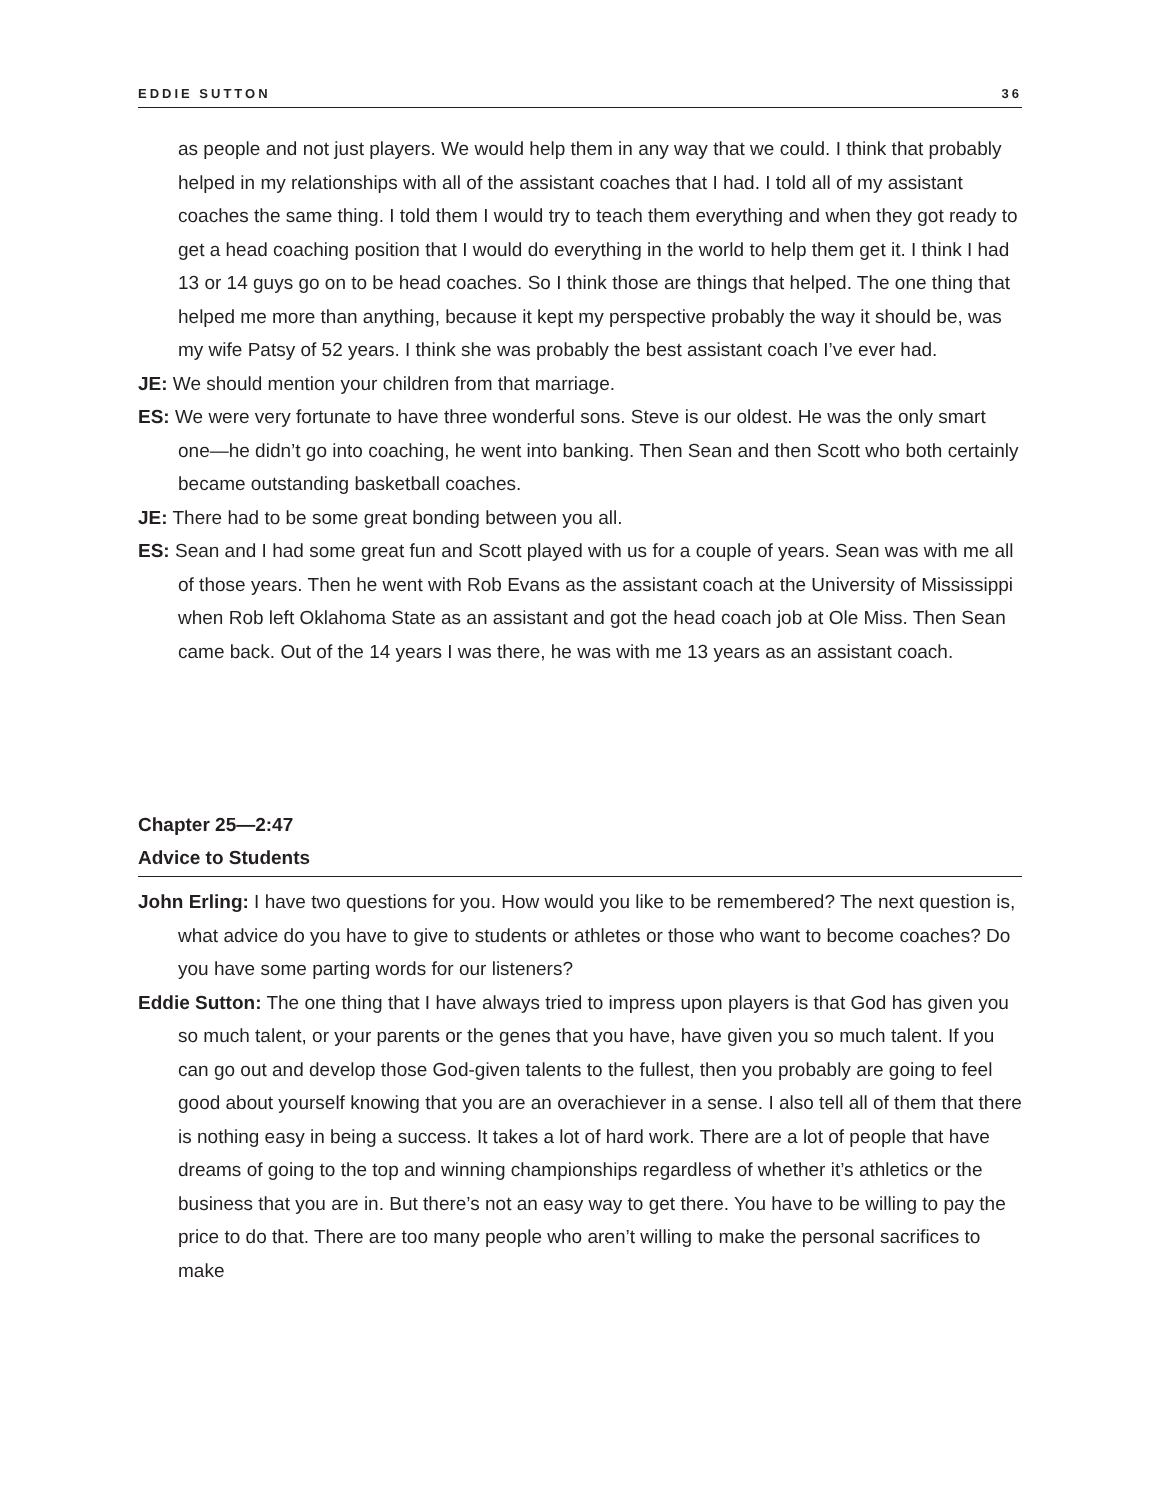EDDIE SUTTON 36
as people and not just players. We would help them in any way that we could. I think that probably helped in my relationships with all of the assistant coaches that I had. I told all of my assistant coaches the same thing. I told them I would try to teach them everything and when they got ready to get a head coaching position that I would do everything in the world to help them get it. I think I had 13 or 14 guys go on to be head coaches. So I think those are things that helped. The one thing that helped me more than anything, because it kept my perspective probably the way it should be, was my wife Patsy of 52 years. I think she was probably the best assistant coach I’ve ever had.
JE: We should mention your children from that marriage.
ES: We were very fortunate to have three wonderful sons. Steve is our oldest. He was the only smart one—he didn’t go into coaching, he went into banking. Then Sean and then Scott who both certainly became outstanding basketball coaches.
JE: There had to be some great bonding between you all.
ES: Sean and I had some great fun and Scott played with us for a couple of years. Sean was with me all of those years. Then he went with Rob Evans as the assistant coach at the University of Mississippi when Rob left Oklahoma State as an assistant and got the head coach job at Ole Miss. Then Sean came back. Out of the 14 years I was there, he was with me 13 years as an assistant coach.
Chapter 25—2:47
Advice to Students
John Erling: I have two questions for you. How would you like to be remembered? The next question is, what advice do you have to give to students or athletes or those who want to become coaches? Do you have some parting words for our listeners?
Eddie Sutton: The one thing that I have always tried to impress upon players is that God has given you so much talent, or your parents or the genes that you have, have given you so much talent. If you can go out and develop those God-given talents to the fullest, then you probably are going to feel good about yourself knowing that you are an overachiever in a sense. I also tell all of them that there is nothing easy in being a success. It takes a lot of hard work. There are a lot of people that have dreams of going to the top and winning championships regardless of whether it’s athletics or the business that you are in. But there’s not an easy way to get there. You have to be willing to pay the price to do that. There are too many people who aren’t willing to make the personal sacrifices to make